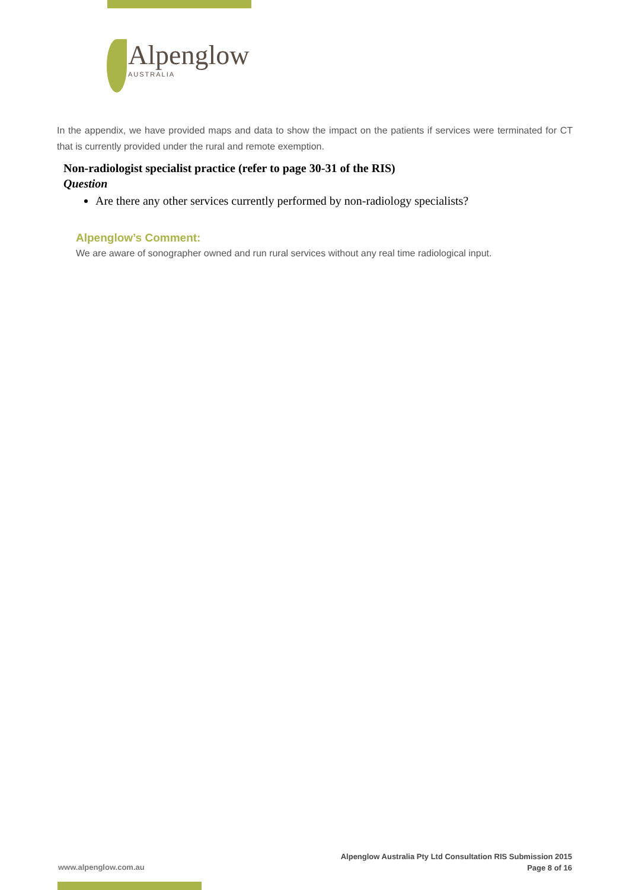Alpenglow
AUSTRALIA
In the appendix, we have provided maps and data to show the impact on the patients if services were terminated for CT that is currently provided under the rural and remote exemption.
Non-radiologist specialist practice (refer to page 30-31 of the RIS)
Question
Are there any other services currently performed by non-radiology specialists?
Alpenglow’s Comment:
We are aware of sonographer owned and run rural services without any real time radiological input.
www.alpenglow.com.au
Alpenglow Australia Pty Ltd Consultation RIS Submission 2015
Page 8 of 16